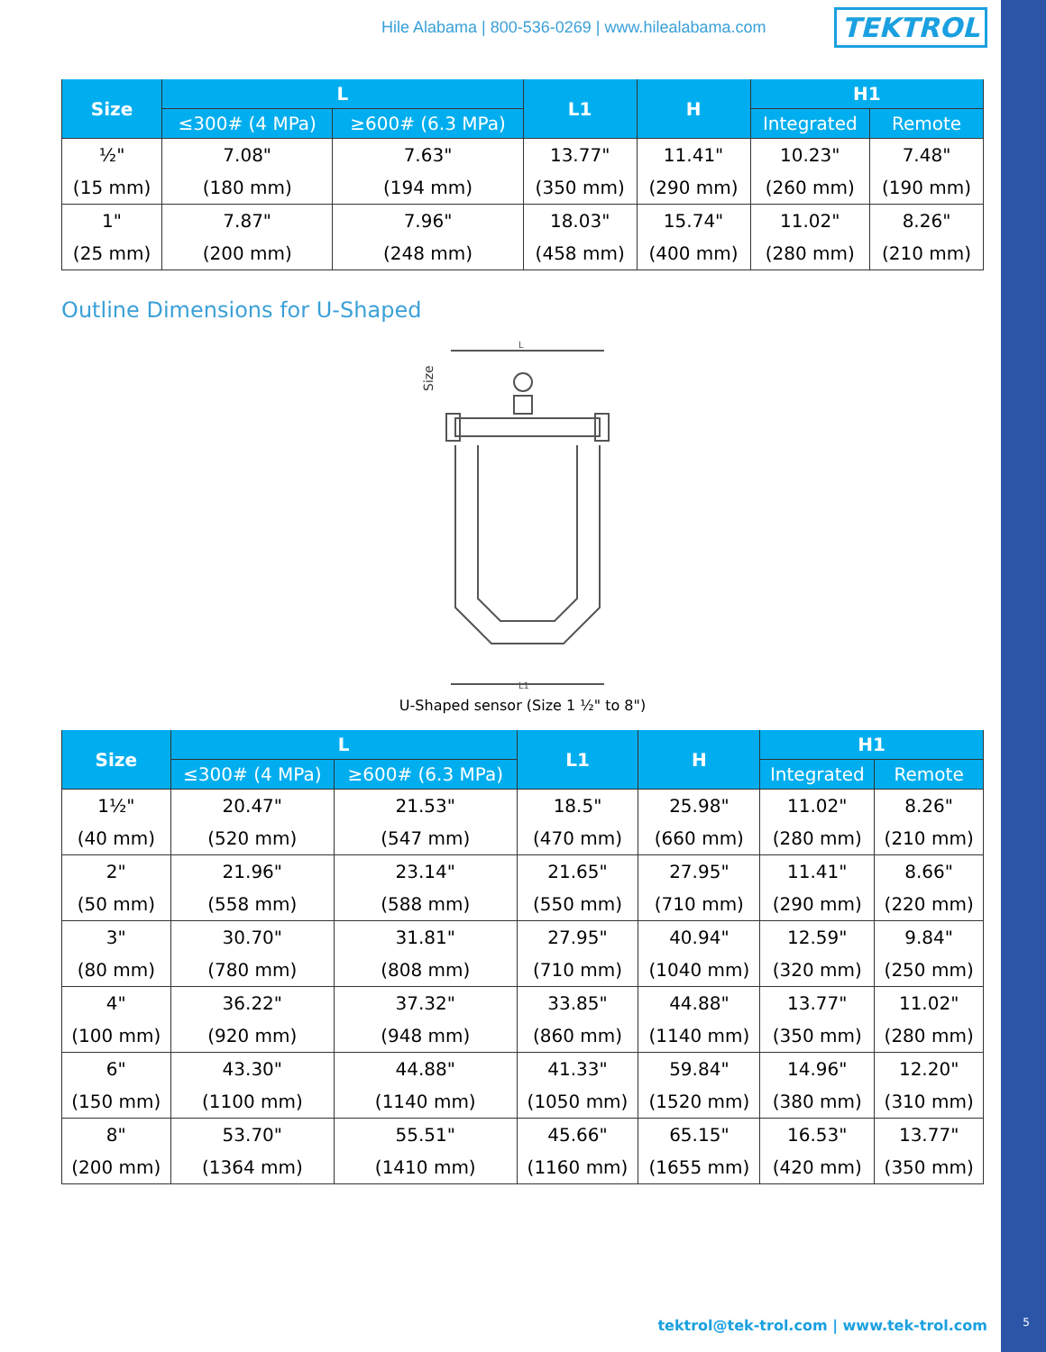Hile Alabama | 800-536-0269 | www.hilealabama.com TEKTROL
| Size | L | | L1 | H | H1 | |
| --- | --- | --- | --- | --- | --- | --- |
| | ≤300# (4 MPa) | ≥600# (6.3 MPa) | | | Integrated | Remote |
| ½" | 7.08" | 7.63" | 13.77" | 11.41" | 10.23" | 7.48" |
| (15 mm) | (180 mm) | (194 mm) | (350 mm) | (290 mm) | (260 mm) | (190 mm) |
| 1" | 7.87" | 7.96" | 18.03" | 15.74" | 11.02" | 8.26" |
| (25 mm) | (200 mm) | (248 mm) | (458 mm) | (400 mm) | (280 mm) | (210 mm) |
Outline Dimensions for U-Shaped
L
Size
L1
U-Shaped sensor (Size 1 ½" to 8")
| Size | L | | L1 | H | H1 | |
| --- | --- | --- | --- | --- | --- | --- |
| | ≤300# (4 MPa) | ≥600# (6.3 MPa) | | | Integrated | Remote |
| 1½" | 20.47" | 21.53" | 18.5" | 25.98" | 11.02" | 8.26" |
| (40 mm) | (520 mm) | (547 mm) | (470 mm) | (660 mm) | (280 mm) | (210 mm) |
| 2" | 21.96" | 23.14" | 21.65" | 27.95" | 11.41" | 8.66" |
| (50 mm) | (558 mm) | (588 mm) | (550 mm) | (710 mm) | (290 mm) | (220 mm) |
| 3" | 30.70" | 31.81" | 27.95" | 40.94" | 12.59" | 9.84" |
| (80 mm) | (780 mm) | (808 mm) | (710 mm) | (1040 mm) | (320 mm) | (250 mm) |
| 4" | 36.22" | 37.32" | 33.85" | 44.88" | 13.77" | 11.02" |
| (100 mm) | (920 mm) | (948 mm) | (860 mm) | (1140 mm) | (350 mm) | (280 mm) |
| 6" | 43.30" | 44.88" | 41.33" | 59.84" | 14.96" | 12.20" |
| (150 mm) | (1100 mm) | (1140 mm) | (1050 mm) | (1520 mm) | (380 mm) | (310 mm) |
| 8" | 53.70" | 55.51" | 45.66" | 65.15" | 16.53" | 13.77" |
| (200 mm) | (1364 mm) | (1410 mm) | (1160 mm) | (1655 mm) | (420 mm) | (350 mm) |
tektrol@tek-trol.com | www.tek-trol.com
5